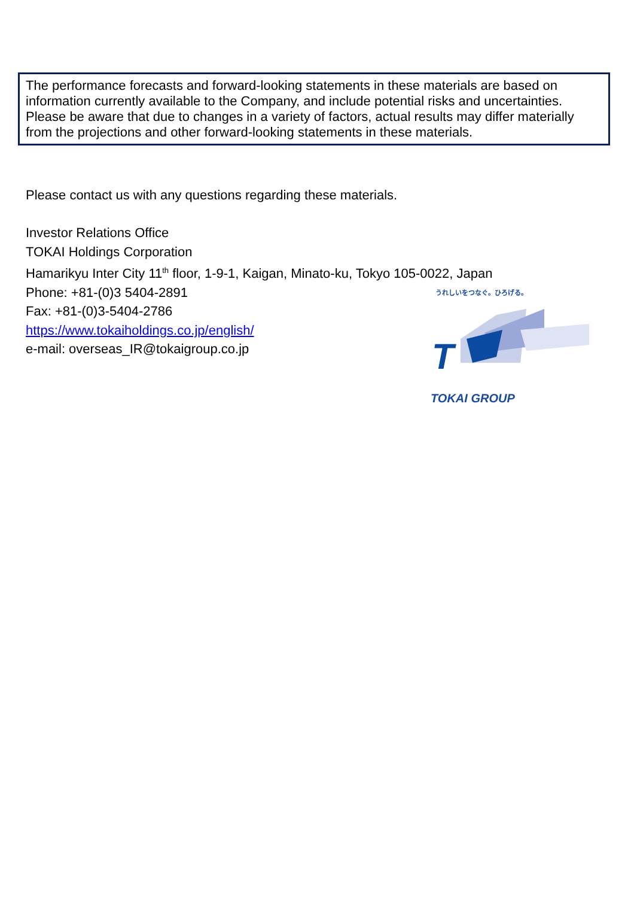The performance forecasts and forward-looking statements in these materials are based on information currently available to the Company, and include potential risks and uncertainties. Please be aware that due to changes in a variety of factors, actual results may differ materially from the projections and other forward-looking statements in these materials.
Please contact us with any questions regarding these materials.
Investor Relations Office
TOKAI Holdings Corporation
Hamarikyu Inter City 11<sup>th</sup> floor, 1-9-1, Kaigan, Minato-ku, Tokyo 105-0022, Japan
Phone: +81-(0)3 5404-2891
Fax: +81-(0)3-5404-2786
https://www.tokaiholdings.co.jp/english/
e-mail: overseas_IR@tokaigroup.co.jp
うれしいをつなぐ。ひろげる。
T
TOKAI GROUP